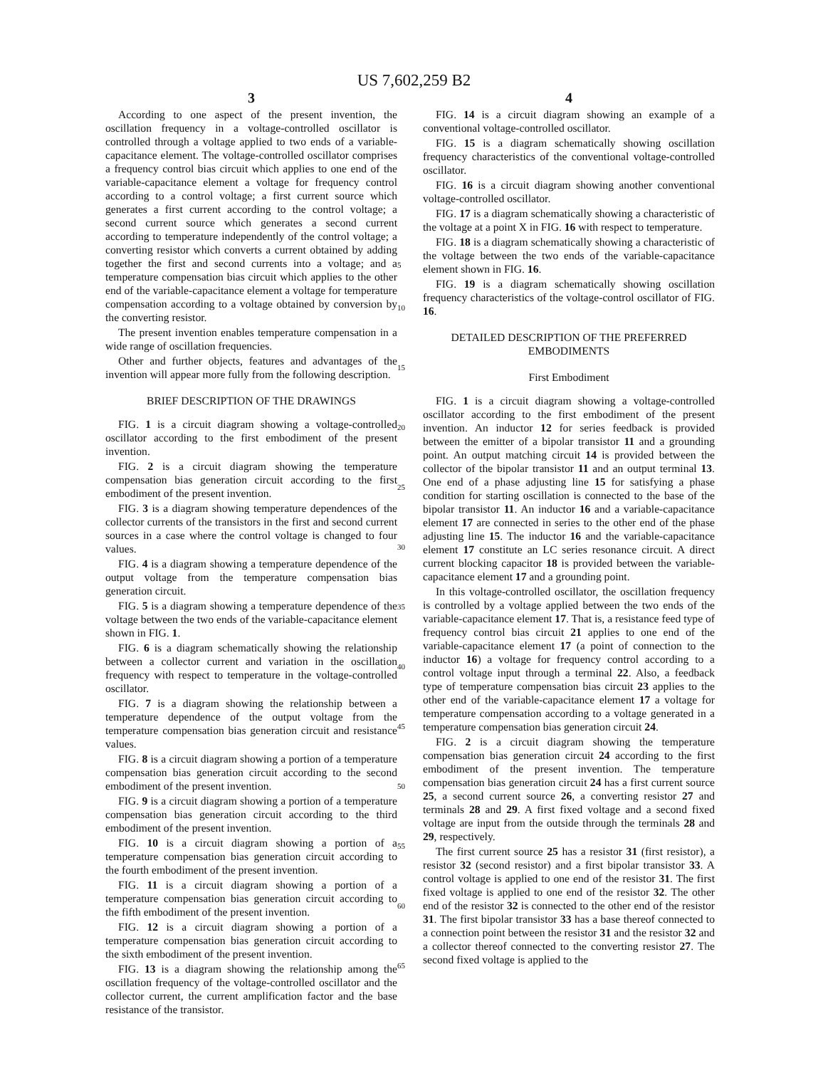US 7,602,259 B2
3
According to one aspect of the present invention, the oscillation frequency in a voltage-controlled oscillator is controlled through a voltage applied to two ends of a variable-capacitance element. The voltage-controlled oscillator comprises a frequency control bias circuit which applies to one end of the variable-capacitance element a voltage for frequency control according to a control voltage; a first current source which generates a first current according to the control voltage; a second current source which generates a second current according to temperature independently of the control voltage; a converting resistor which converts a current obtained by adding together the first and second currents into a voltage; and a temperature compensation bias circuit which applies to the other end of the variable-capacitance element a voltage for temperature compensation according to a voltage obtained by conversion by the converting resistor.
The present invention enables temperature compensation in a wide range of oscillation frequencies.
Other and further objects, features and advantages of the invention will appear more fully from the following description.
BRIEF DESCRIPTION OF THE DRAWINGS
FIG. 1 is a circuit diagram showing a voltage-controlled oscillator according to the first embodiment of the present invention.
FIG. 2 is a circuit diagram showing the temperature compensation bias generation circuit according to the first embodiment of the present invention.
FIG. 3 is a diagram showing temperature dependences of the collector currents of the transistors in the first and second current sources in a case where the control voltage is changed to four values.
FIG. 4 is a diagram showing a temperature dependence of the output voltage from the temperature compensation bias generation circuit.
FIG. 5 is a diagram showing a temperature dependence of the voltage between the two ends of the variable-capacitance element shown in FIG. 1.
FIG. 6 is a diagram schematically showing the relationship between a collector current and variation in the oscillation frequency with respect to temperature in the voltage-controlled oscillator.
FIG. 7 is a diagram showing the relationship between a temperature dependence of the output voltage from the temperature compensation bias generation circuit and resistance values.
FIG. 8 is a circuit diagram showing a portion of a temperature compensation bias generation circuit according to the second embodiment of the present invention.
FIG. 9 is a circuit diagram showing a portion of a temperature compensation bias generation circuit according to the third embodiment of the present invention.
FIG. 10 is a circuit diagram showing a portion of a temperature compensation bias generation circuit according to the fourth embodiment of the present invention.
FIG. 11 is a circuit diagram showing a portion of a temperature compensation bias generation circuit according to the fifth embodiment of the present invention.
FIG. 12 is a circuit diagram showing a portion of a temperature compensation bias generation circuit according to the sixth embodiment of the present invention.
FIG. 13 is a diagram showing the relationship among the oscillation frequency of the voltage-controlled oscillator and the collector current, the current amplification factor and the base resistance of the transistor.
5
10
15
20
25
30
35
40
45
50
55
60
65
4
FIG. 14 is a circuit diagram showing an example of a conventional voltage-controlled oscillator.
FIG. 15 is a diagram schematically showing oscillation frequency characteristics of the conventional voltage-controlled oscillator.
FIG. 16 is a circuit diagram showing another conventional voltage-controlled oscillator.
FIG. 17 is a diagram schematically showing a characteristic of the voltage at a point X in FIG. 16 with respect to temperature.
FIG. 18 is a diagram schematically showing a characteristic of the voltage between the two ends of the variable-capacitance element shown in FIG. 16.
FIG. 19 is a diagram schematically showing oscillation frequency characteristics of the voltage-control oscillator of FIG. 16.
DETAILED DESCRIPTION OF THE PREFERRED EMBODIMENTS
First Embodiment
FIG. 1 is a circuit diagram showing a voltage-controlled oscillator according to the first embodiment of the present invention. An inductor 12 for series feedback is provided between the emitter of a bipolar transistor 11 and a grounding point. An output matching circuit 14 is provided between the collector of the bipolar transistor 11 and an output terminal 13. One end of a phase adjusting line 15 for satisfying a phase condition for starting oscillation is connected to the base of the bipolar transistor 11. An inductor 16 and a variable-capacitance element 17 are connected in series to the other end of the phase adjusting line 15. The inductor 16 and the variable-capacitance element 17 constitute an LC series resonance circuit. A direct current blocking capacitor 18 is provided between the variable-capacitance element 17 and a grounding point.
In this voltage-controlled oscillator, the oscillation frequency is controlled by a voltage applied between the two ends of the variable-capacitance element 17. That is, a resistance feed type of frequency control bias circuit 21 applies to one end of the variable-capacitance element 17 (a point of connection to the inductor 16) a voltage for frequency control according to a control voltage input through a terminal 22. Also, a feedback type of temperature compensation bias circuit 23 applies to the other end of the variable-capacitance element 17 a voltage for temperature compensation according to a voltage generated in a temperature compensation bias generation circuit 24.
FIG. 2 is a circuit diagram showing the temperature compensation bias generation circuit 24 according to the first embodiment of the present invention. The temperature compensation bias generation circuit 24 has a first current source 25, a second current source 26, a converting resistor 27 and terminals 28 and 29. A first fixed voltage and a second fixed voltage are input from the outside through the terminals 28 and 29, respectively.
The first current source 25 has a resistor 31 (first resistor), a resistor 32 (second resistor) and a first bipolar transistor 33. A control voltage is applied to one end of the resistor 31. The first fixed voltage is applied to one end of the resistor 32. The other end of the resistor 32 is connected to the other end of the resistor 31. The first bipolar transistor 33 has a base thereof connected to a connection point between the resistor 31 and the resistor 32 and a collector thereof connected to the converting resistor 27. The second fixed voltage is applied to the